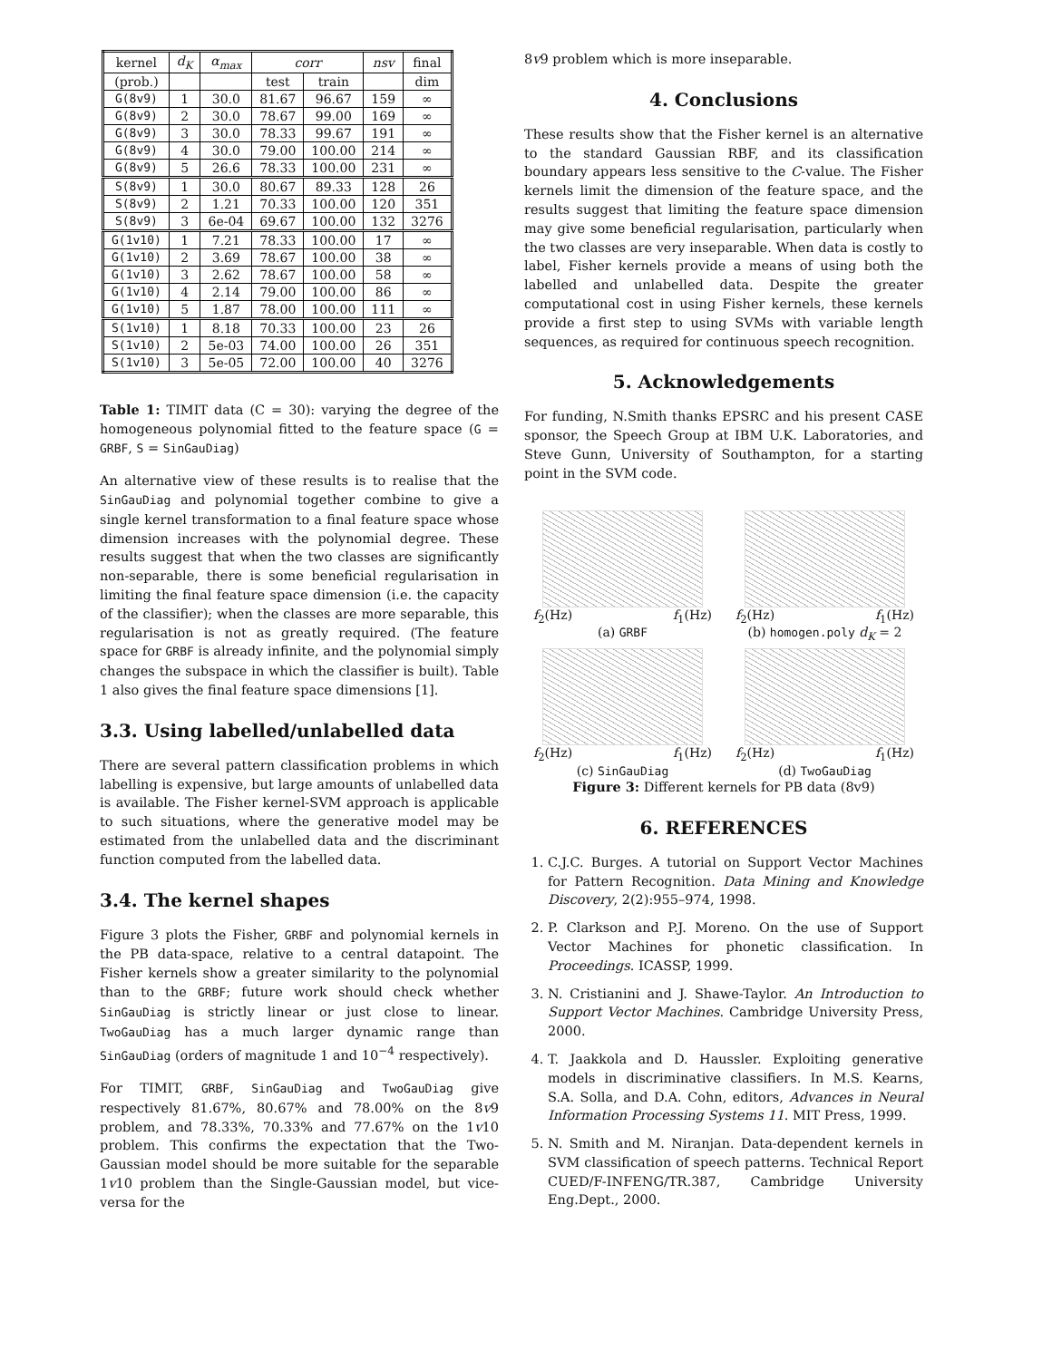| kernel | d<sub>K</sub> | α<sub>max</sub> | corr | | nsv | final |
| --- | --- | --- | --- | --- | --- | --- |
| (prob.) | | | test | train | | dim |
| G(8v9) | 1 | 30.0 | 81.67 | 96.67 | 159 | ∞ |
| G(8v9) | 2 | 30.0 | 78.67 | 99.00 | 169 | ∞ |
| G(8v9) | 3 | 30.0 | 78.33 | 99.67 | 191 | ∞ |
| G(8v9) | 4 | 30.0 | 79.00 | 100.00 | 214 | ∞ |
| G(8v9) | 5 | 26.6 | 78.33 | 100.00 | 231 | ∞ |
| S(8v9) | 1 | 30.0 | 80.67 | 89.33 | 128 | 26 |
| S(8v9) | 2 | 1.21 | 70.33 | 100.00 | 120 | 351 |
| S(8v9) | 3 | 6e-04 | 69.67 | 100.00 | 132 | 3276 |
| G(1v10) | 1 | 7.21 | 78.33 | 100.00 | 17 | ∞ |
| G(1v10) | 2 | 3.69 | 78.67 | 100.00 | 38 | ∞ |
| G(1v10) | 3 | 2.62 | 78.67 | 100.00 | 58 | ∞ |
| G(1v10) | 4 | 2.14 | 79.00 | 100.00 | 86 | ∞ |
| G(1v10) | 5 | 1.87 | 78.00 | 100.00 | 111 | ∞ |
| S(1v10) | 1 | 8.18 | 70.33 | 100.00 | 23 | 26 |
| S(1v10) | 2 | 5e-03 | 74.00 | 100.00 | 26 | 351 |
| S(1v10) | 3 | 5e-05 | 72.00 | 100.00 | 40 | 3276 |
Table 1: TIMIT data (C = 30): varying the degree of the homogeneous polynomial fitted to the feature space (G = GRBF, S = SinGauDiag)
An alternative view of these results is to realise that the SinGauDiag and polynomial together combine to give a single kernel transformation to a final feature space whose dimension increases with the polynomial degree. These results suggest that when the two classes are significantly non-separable, there is some beneficial regularisation in limiting the final feature space dimension (i.e. the capacity of the classifier); when the classes are more separable, this regularisation is not as greatly required. (The feature space for GRBF is already infinite, and the polynomial simply changes the subspace in which the classifier is built). Table 1 also gives the final feature space dimensions [1].
3.3. Using labelled/unlabelled data
There are several pattern classification problems in which labelling is expensive, but large amounts of unlabelled data is available. The Fisher kernel-SVM approach is applicable to such situations, where the generative model may be estimated from the unlabelled data and the discriminant function computed from the labelled data.
3.4. The kernel shapes
Figure 3 plots the Fisher, GRBF and polynomial kernels in the PB data-space, relative to a central datapoint. The Fisher kernels show a greater similarity to the polynomial than to the GRBF; future work should check whether SinGauDiag is strictly linear or just close to linear. TwoGauDiag has a much larger dynamic range than SinGauDiag (orders of magnitude 1 and 10<sup>−4</sup> respectively).
For TIMIT, GRBF, SinGauDiag and TwoGauDiag give respectively 81.67%, 80.67% and 78.00% on the 8v9 problem, and 78.33%, 70.33% and 77.67% on the 1v10 problem. This confirms the expectation that the Two-Gaussian model should be more suitable for the separable 1v10 problem than the Single-Gaussian model, but vice-versa for the
8v9 problem which is more inseparable.
4. Conclusions
These results show that the Fisher kernel is an alternative to the standard Gaussian RBF, and its classification boundary appears less sensitive to the C-value. The Fisher kernels limit the dimension of the feature space, and the results suggest that limiting the feature space dimension may give some beneficial regularisation, particularly when the two classes are very inseparable. When data is costly to label, Fisher kernels provide a means of using both the labelled and unlabelled data. Despite the greater computational cost in using Fisher kernels, these kernels provide a first step to using SVMs with variable length sequences, as required for continuous speech recognition.
5. Acknowledgements
For funding, N.Smith thanks EPSRC and his present CASE sponsor, the Speech Group at IBM U.K. Laboratories, and Steve Gunn, University of Southampton, for a starting point in the SVM code.
f<sub>2</sub>(Hz) f<sub>1</sub>(Hz)
(a) GRBF
f<sub>2</sub>(Hz) f<sub>1</sub>(Hz)
(b) homogen.poly d<sub>K</sub> = 2
f<sub>2</sub>(Hz) f<sub>1</sub>(Hz)
(c) SinGauDiag
f<sub>2</sub>(Hz) f<sub>1</sub>(Hz)
(d) TwoGauDiag
Figure 3: Different kernels for PB data (8v9)
6. REFERENCES
1. C.J.C. Burges. A tutorial on Support Vector Machines for Pattern Recognition. Data Mining and Knowledge Discovery, 2(2):955–974, 1998.
2. P. Clarkson and P.J. Moreno. On the use of Support Vector Machines for phonetic classification. In Proceedings. ICASSP, 1999.
3. N. Cristianini and J. Shawe-Taylor. An Introduction to Support Vector Machines. Cambridge University Press, 2000.
4. T. Jaakkola and D. Haussler. Exploiting generative models in discriminative classifiers. In M.S. Kearns, S.A. Solla, and D.A. Cohn, editors, Advances in Neural Information Processing Systems 11. MIT Press, 1999.
5. N. Smith and M. Niranjan. Data-dependent kernels in SVM classification of speech patterns. Technical Report CUED/F-INFENG/TR.387, Cambridge University Eng.Dept., 2000.